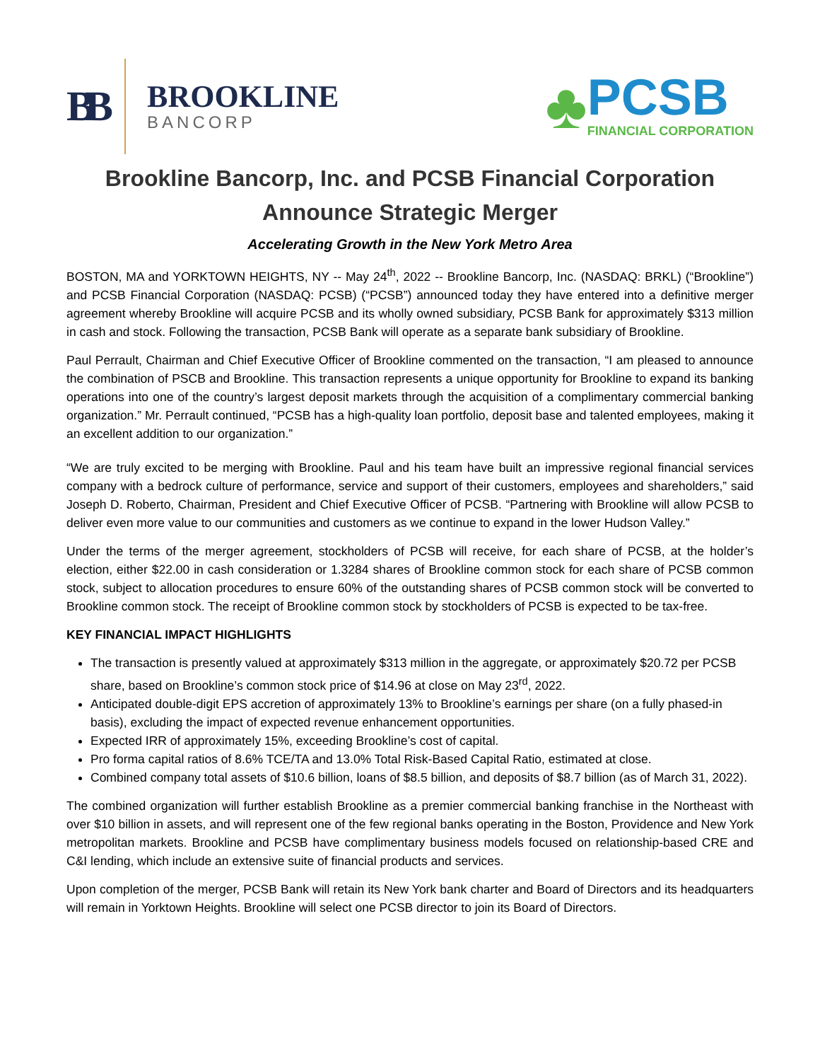BB
BROOKLINE
BANCORP
♣
PCSB
FINANCIAL CORPORATION
Brookline Bancorp, Inc. and PCSB Financial Corporation Announce Strategic Merger
Accelerating Growth in the New York Metro Area
BOSTON, MA and YORKTOWN HEIGHTS, NY -- May 24<sup>th</sup>, 2022 -- Brookline Bancorp, Inc. (NASDAQ: BRKL) (“Brookline”) and PCSB Financial Corporation (NASDAQ: PCSB) (“PCSB”) announced today they have entered into a definitive merger agreement whereby Brookline will acquire PCSB and its wholly owned subsidiary, PCSB Bank for approximately $313 million in cash and stock. Following the transaction, PCSB Bank will operate as a separate bank subsidiary of Brookline.
Paul Perrault, Chairman and Chief Executive Officer of Brookline commented on the transaction, “I am pleased to announce the combination of PSCB and Brookline. This transaction represents a unique opportunity for Brookline to expand its banking operations into one of the country’s largest deposit markets through the acquisition of a complimentary commercial banking organization.” Mr. Perrault continued, “PCSB has a high-quality loan portfolio, deposit base and talented employees, making it an excellent addition to our organization.”
“We are truly excited to be merging with Brookline. Paul and his team have built an impressive regional financial services company with a bedrock culture of performance, service and support of their customers, employees and shareholders,” said Joseph D. Roberto, Chairman, President and Chief Executive Officer of PCSB. “Partnering with Brookline will allow PCSB to deliver even more value to our communities and customers as we continue to expand in the lower Hudson Valley.”
Under the terms of the merger agreement, stockholders of PCSB will receive, for each share of PCSB, at the holder’s election, either $22.00 in cash consideration or 1.3284 shares of Brookline common stock for each share of PCSB common stock, subject to allocation procedures to ensure 60% of the outstanding shares of PCSB common stock will be converted to Brookline common stock. The receipt of Brookline common stock by stockholders of PCSB is expected to be tax-free.
KEY FINANCIAL IMPACT HIGHLIGHTS
The transaction is presently valued at approximately $313 million in the aggregate, or approximately $20.72 per PCSB share, based on Brookline’s common stock price of $14.96 at close on May 23<sup>rd</sup>, 2022.
Anticipated double-digit EPS accretion of approximately 13% to Brookline’s earnings per share (on a fully phased-in basis), excluding the impact of expected revenue enhancement opportunities.
Expected IRR of approximately 15%, exceeding Brookline’s cost of capital.
Pro forma capital ratios of 8.6% TCE/TA and 13.0% Total Risk-Based Capital Ratio, estimated at close.
Combined company total assets of $10.6 billion, loans of $8.5 billion, and deposits of $8.7 billion (as of March 31, 2022).
The combined organization will further establish Brookline as a premier commercial banking franchise in the Northeast with over $10 billion in assets, and will represent one of the few regional banks operating in the Boston, Providence and New York metropolitan markets. Brookline and PCSB have complimentary business models focused on relationship-based CRE and C&I lending, which include an extensive suite of financial products and services.
Upon completion of the merger, PCSB Bank will retain its New York bank charter and Board of Directors and its headquarters will remain in Yorktown Heights. Brookline will select one PCSB director to join its Board of Directors.